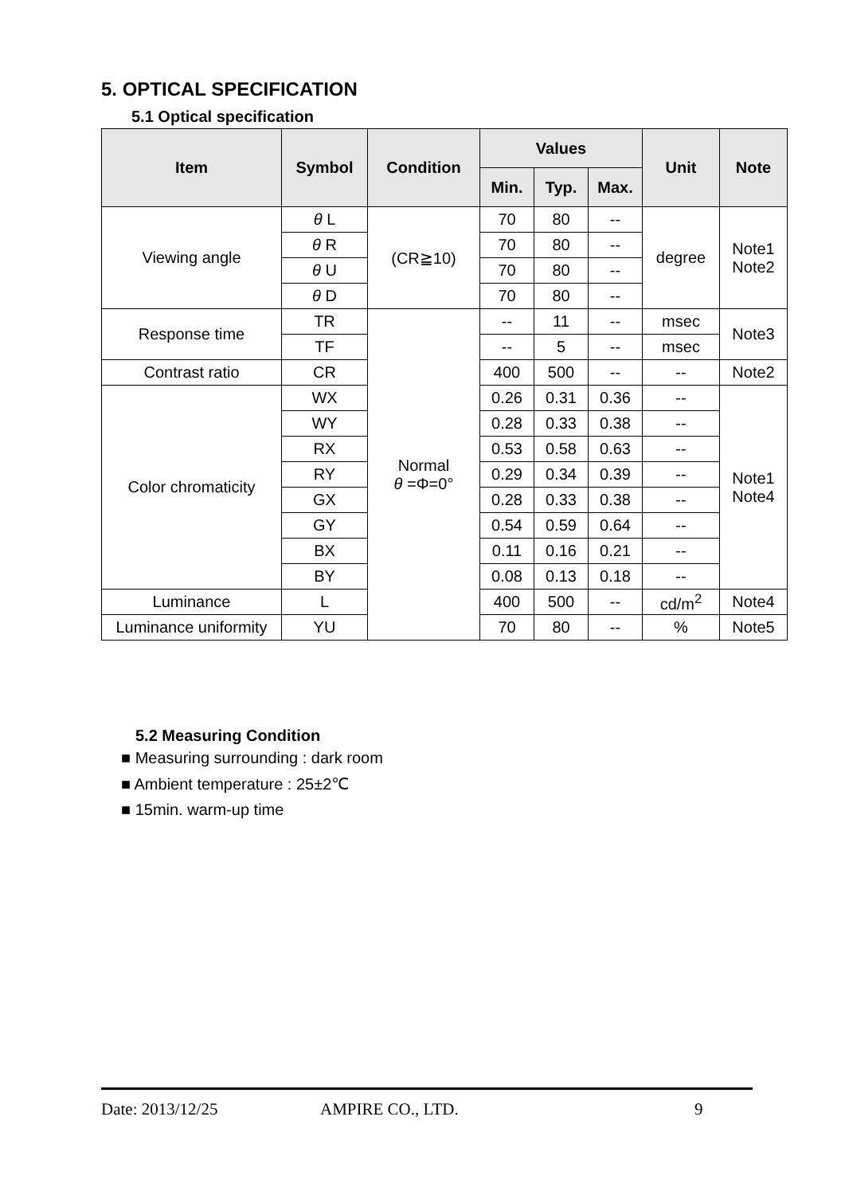5. OPTICAL SPECIFICATION
5.1 Optical specification
| Item | Symbol | Condition | Values | | | Unit | Note |
| --- | --- | --- | --- | --- | --- | --- | --- |
| | | | Min. | Typ. | Max. | | |
| Viewing angle | θ L | (CR≧10) | 70 | 80 | -- | degree | Note1 Note2 |
| | θ R | | 70 | 80 | -- | | |
| | θ U | | 70 | 80 | -- | | |
| | θ D | | 70 | 80 | -- | | |
| Response time | TR | Normal θ =Φ=0° | -- | 11 | -- | msec | Note3 |
| | TF | | -- | 5 | -- | msec | |
| Contrast ratio | CR | | 400 | 500 | -- | -- | Note2 |
| Color chromaticity | WX | | 0.26 | 0.31 | 0.36 | -- | Note1 Note4 |
| | WY | | 0.28 | 0.33 | 0.38 | -- | |
| | RX | | 0.53 | 0.58 | 0.63 | -- | |
| | RY | | 0.29 | 0.34 | 0.39 | -- | |
| | GX | | 0.28 | 0.33 | 0.38 | -- | |
| | GY | | 0.54 | 0.59 | 0.64 | -- | |
| | BX | | 0.11 | 0.16 | 0.21 | -- | |
| | BY | | 0.08 | 0.13 | 0.18 | -- | |
| Luminance | L | | 400 | 500 | -- | cd/m<sup>2</sup> | Note4 |
| Luminance uniformity | YU | | 70 | 80 | -- | % | Note5 |
5.2 Measuring Condition
■ Measuring surrounding : dark room
■ Ambient temperature : 25±2℃
■ 15min. warm-up time
Date: 2013/12/25 AMPIRE CO., LTD. 9